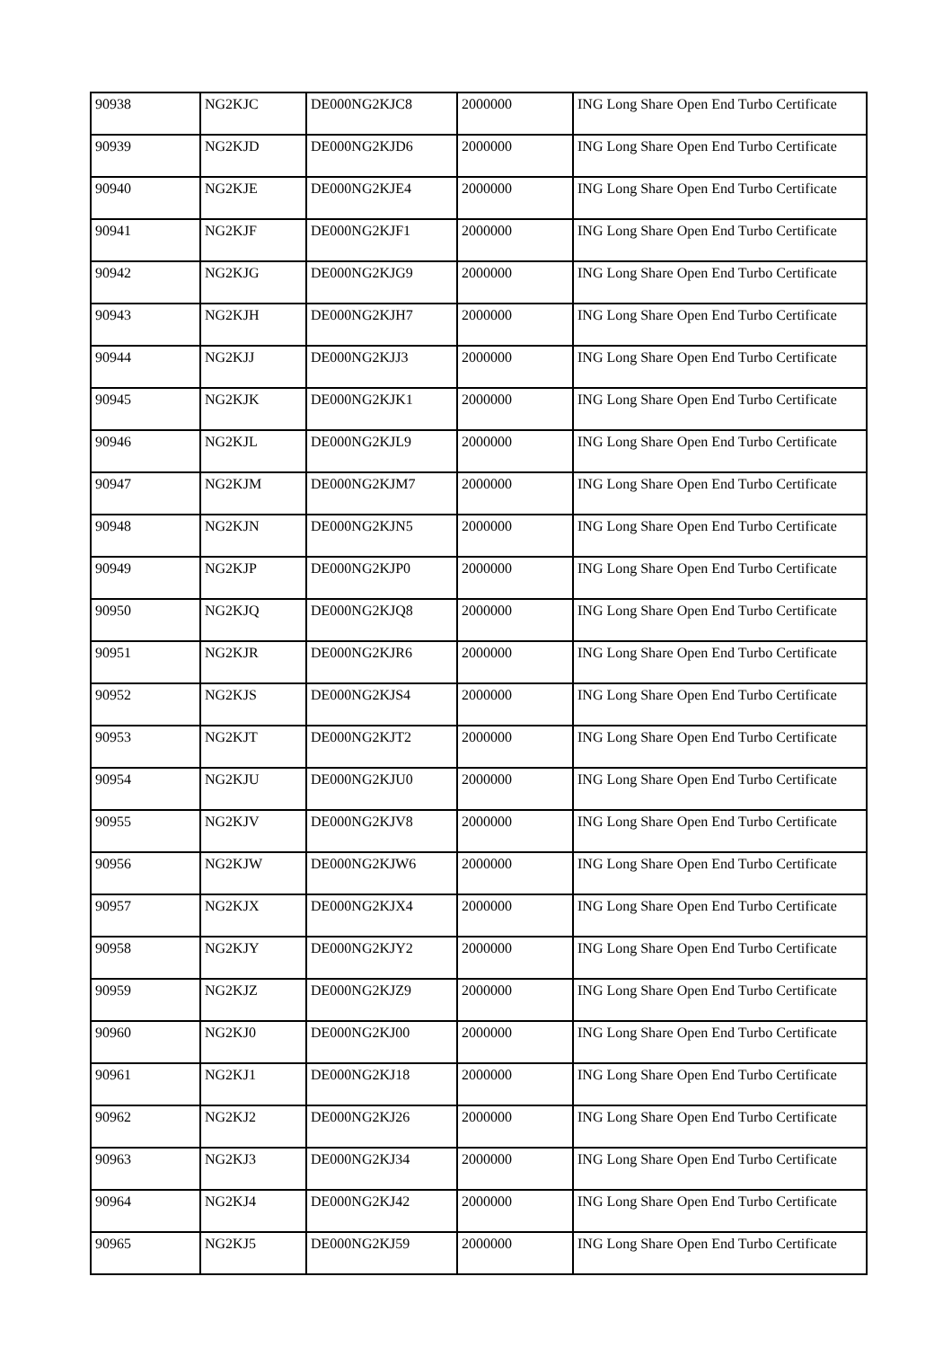| 90938 | NG2KJC | DE000NG2KJC8 | 2000000 | ING Long Share Open End Turbo Certificate |
| 90939 | NG2KJD | DE000NG2KJD6 | 2000000 | ING Long Share Open End Turbo Certificate |
| 90940 | NG2KJE | DE000NG2KJE4 | 2000000 | ING Long Share Open End Turbo Certificate |
| 90941 | NG2KJF | DE000NG2KJF1 | 2000000 | ING Long Share Open End Turbo Certificate |
| 90942 | NG2KJG | DE000NG2KJG9 | 2000000 | ING Long Share Open End Turbo Certificate |
| 90943 | NG2KJH | DE000NG2KJH7 | 2000000 | ING Long Share Open End Turbo Certificate |
| 90944 | NG2KJJ | DE000NG2KJJ3 | 2000000 | ING Long Share Open End Turbo Certificate |
| 90945 | NG2KJK | DE000NG2KJK1 | 2000000 | ING Long Share Open End Turbo Certificate |
| 90946 | NG2KJL | DE000NG2KJL9 | 2000000 | ING Long Share Open End Turbo Certificate |
| 90947 | NG2KJM | DE000NG2KJM7 | 2000000 | ING Long Share Open End Turbo Certificate |
| 90948 | NG2KJN | DE000NG2KJN5 | 2000000 | ING Long Share Open End Turbo Certificate |
| 90949 | NG2KJP | DE000NG2KJP0 | 2000000 | ING Long Share Open End Turbo Certificate |
| 90950 | NG2KJQ | DE000NG2KJQ8 | 2000000 | ING Long Share Open End Turbo Certificate |
| 90951 | NG2KJR | DE000NG2KJR6 | 2000000 | ING Long Share Open End Turbo Certificate |
| 90952 | NG2KJS | DE000NG2KJS4 | 2000000 | ING Long Share Open End Turbo Certificate |
| 90953 | NG2KJT | DE000NG2KJT2 | 2000000 | ING Long Share Open End Turbo Certificate |
| 90954 | NG2KJU | DE000NG2KJU0 | 2000000 | ING Long Share Open End Turbo Certificate |
| 90955 | NG2KJV | DE000NG2KJV8 | 2000000 | ING Long Share Open End Turbo Certificate |
| 90956 | NG2KJW | DE000NG2KJW6 | 2000000 | ING Long Share Open End Turbo Certificate |
| 90957 | NG2KJX | DE000NG2KJX4 | 2000000 | ING Long Share Open End Turbo Certificate |
| 90958 | NG2KJY | DE000NG2KJY2 | 2000000 | ING Long Share Open End Turbo Certificate |
| 90959 | NG2KJZ | DE000NG2KJZ9 | 2000000 | ING Long Share Open End Turbo Certificate |
| 90960 | NG2KJ0 | DE000NG2KJ00 | 2000000 | ING Long Share Open End Turbo Certificate |
| 90961 | NG2KJ1 | DE000NG2KJ18 | 2000000 | ING Long Share Open End Turbo Certificate |
| 90962 | NG2KJ2 | DE000NG2KJ26 | 2000000 | ING Long Share Open End Turbo Certificate |
| 90963 | NG2KJ3 | DE000NG2KJ34 | 2000000 | ING Long Share Open End Turbo Certificate |
| 90964 | NG2KJ4 | DE000NG2KJ42 | 2000000 | ING Long Share Open End Turbo Certificate |
| 90965 | NG2KJ5 | DE000NG2KJ59 | 2000000 | ING Long Share Open End Turbo Certificate |